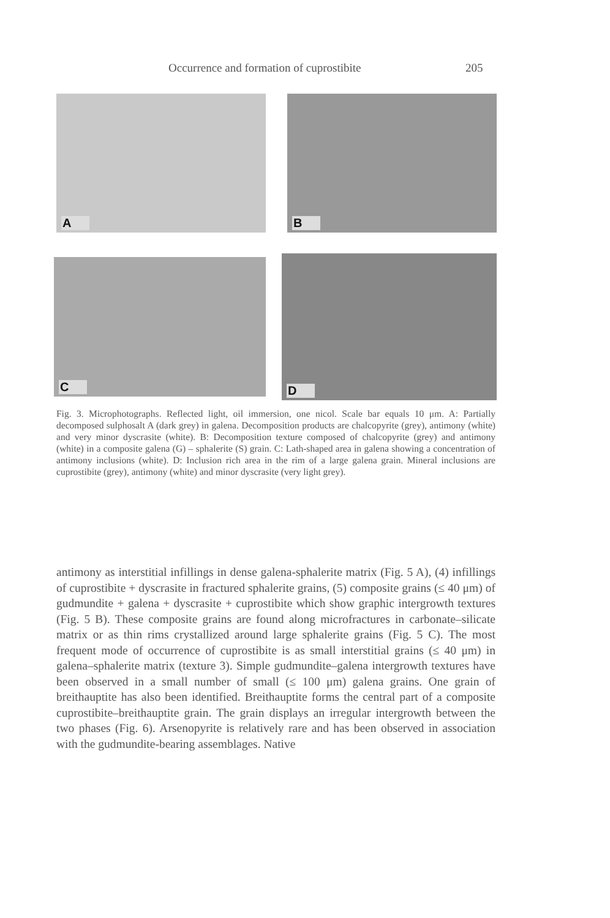Occurrence and formation of cuprostibite 205
A B
C D
Fig. 3. Microphotographs. Reflected light, oil immersion, one nicol. Scale bar equals 10 μm. A: Partially decomposed sulphosalt A (dark grey) in galena. Decomposition products are chalcopyrite (grey), antimony (white) and very minor dyscrasite (white). B: Decomposition texture composed of chalcopyrite (grey) and antimony (white) in a composite galena (G) – sphalerite (S) grain. C: Lath-shaped area in galena showing a concentration of antimony inclusions (white). D: Inclusion rich area in the rim of a large galena grain. Mineral inclusions are cuprostibite (grey), antimony (white) and minor dyscrasite (very light grey).
antimony as interstitial infillings in dense galena-sphalerite matrix (Fig. 5 A), (4) infillings of cuprostibite + dyscrasite in fractured sphalerite grains, (5) composite grains (≤ 40 μm) of gudmundite + galena + dyscrasite + cuprostibite which show graphic intergrowth textures (Fig. 5 B). These composite grains are found along microfractures in carbonate–silicate matrix or as thin rims crystallized around large sphalerite grains (Fig. 5 C). The most frequent mode of occurrence of cuprostibite is as small interstitial grains (≤ 40 μm) in galena–sphalerite matrix (texture 3). Simple gudmundite–galena intergrowth textures have been observed in a small number of small (≤ 100 μm) galena grains. One grain of breithauptite has also been identified. Breithauptite forms the central part of a composite cuprostibite–breithauptite grain. The grain displays an irregular intergrowth between the two phases (Fig. 6). Arsenopyrite is relatively rare and has been observed in association with the gudmundite-bearing assemblages. Native